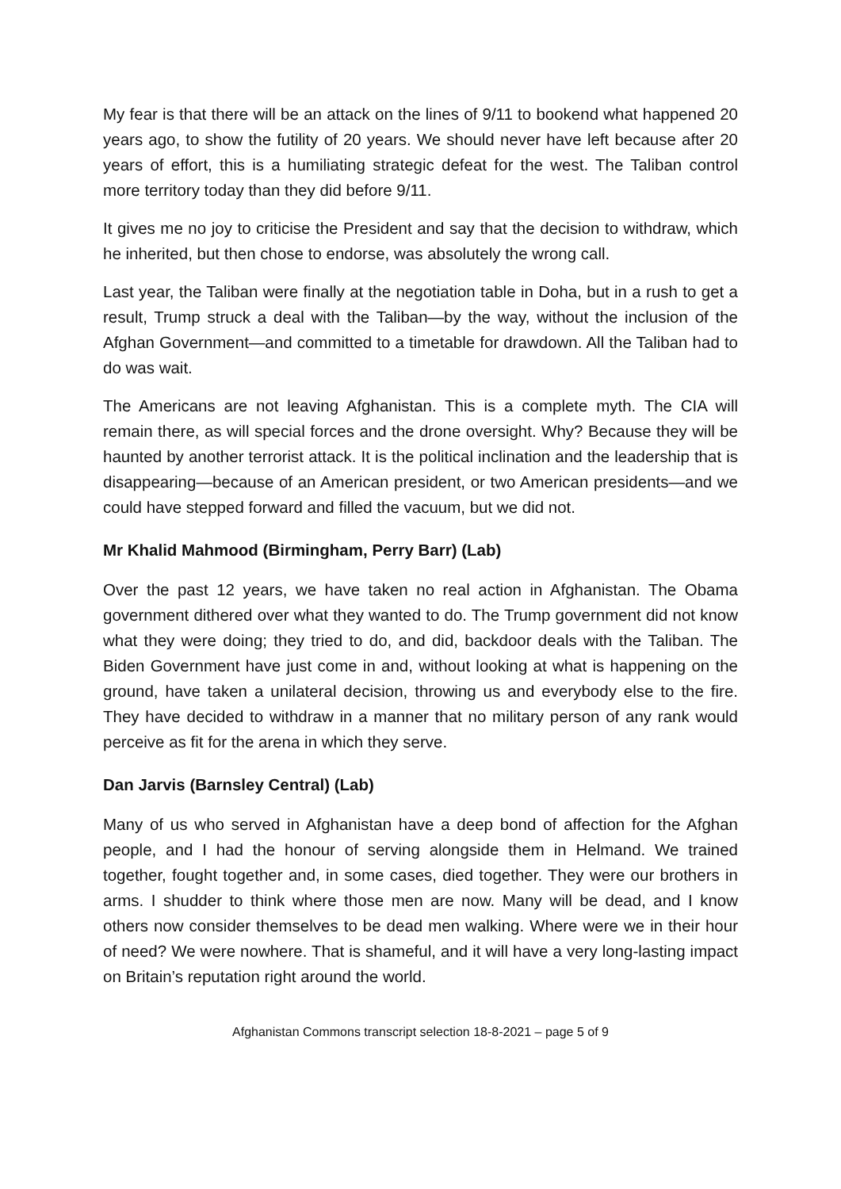My fear is that there will be an attack on the lines of 9/11 to bookend what happened 20 years ago, to show the futility of 20 years. We should never have left because after 20 years of effort, this is a humiliating strategic defeat for the west. The Taliban control more territory today than they did before 9/11.
It gives me no joy to criticise the President and say that the decision to withdraw, which he inherited, but then chose to endorse, was absolutely the wrong call.
Last year, the Taliban were finally at the negotiation table in Doha, but in a rush to get a result, Trump struck a deal with the Taliban—by the way, without the inclusion of the Afghan Government—and committed to a timetable for drawdown. All the Taliban had to do was wait.
The Americans are not leaving Afghanistan. This is a complete myth. The CIA will remain there, as will special forces and the drone oversight. Why? Because they will be haunted by another terrorist attack. It is the political inclination and the leadership that is disappearing—because of an American president, or two American presidents—and we could have stepped forward and filled the vacuum, but we did not.
Mr Khalid Mahmood (Birmingham, Perry Barr) (Lab)
Over the past 12 years, we have taken no real action in Afghanistan. The Obama government dithered over what they wanted to do. The Trump government did not know what they were doing; they tried to do, and did, backdoor deals with the Taliban. The Biden Government have just come in and, without looking at what is happening on the ground, have taken a unilateral decision, throwing us and everybody else to the fire. They have decided to withdraw in a manner that no military person of any rank would perceive as fit for the arena in which they serve.
Dan Jarvis (Barnsley Central) (Lab)
Many of us who served in Afghanistan have a deep bond of affection for the Afghan people, and I had the honour of serving alongside them in Helmand. We trained together, fought together and, in some cases, died together. They were our brothers in arms. I shudder to think where those men are now. Many will be dead, and I know others now consider themselves to be dead men walking. Where were we in their hour of need? We were nowhere. That is shameful, and it will have a very long-lasting impact on Britain’s reputation right around the world.
Afghanistan Commons transcript selection 18-8-2021 – page 5 of 9